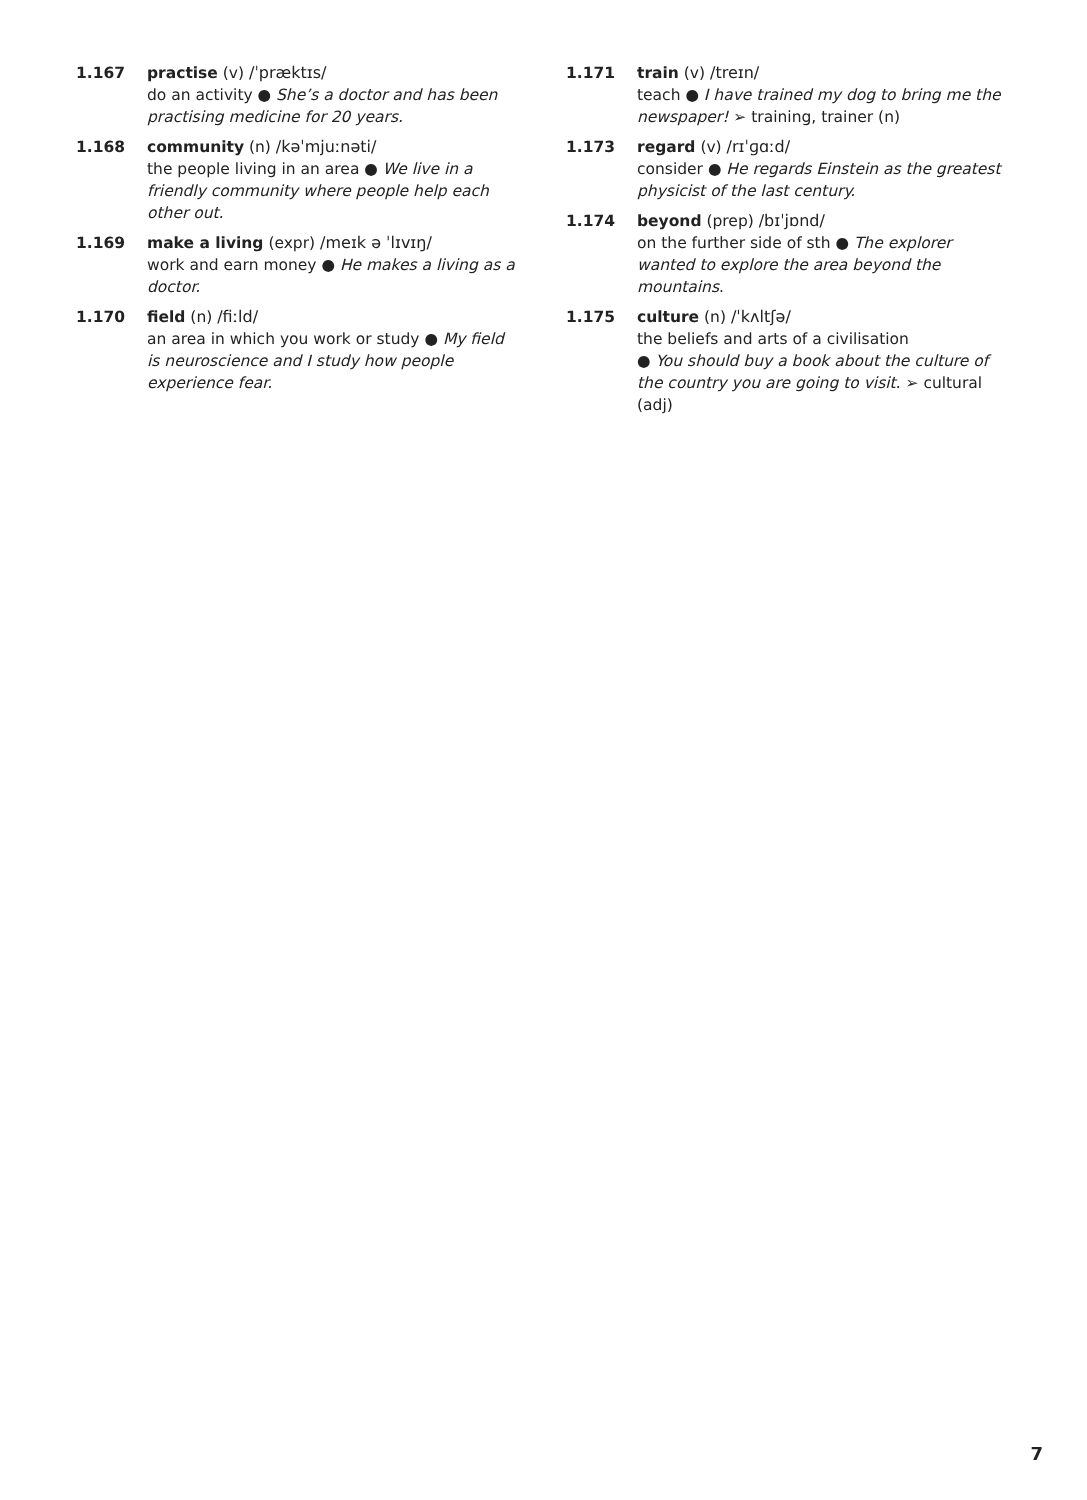1.167 practise (v) /ˈpræktɪs/
do an activity ● She’s a doctor and has been practising medicine for 20 years.
1.168 community (n) /kəˈmjuːnəti/
the people living in an area ● We live in a friendly community where people help each other out.
1.169 make a living (expr) /meɪk ə ˈlɪvɪŋ/
work and earn money ● He makes a living as a doctor.
1.170 field (n) /fiːld/
an area in which you work or study ● My field is neuroscience and I study how people experience fear.
1.171 train (v) /treɪn/
teach ● I have trained my dog to bring me the newspaper! ➢ training, trainer (n)
1.173 regard (v) /rɪˈɡɑːd/
consider ● He regards Einstein as the greatest physicist of the last century.
1.174 beyond (prep) /bɪˈjɒnd/
on the further side of sth ● The explorer wanted to explore the area beyond the mountains.
1.175 culture (n) /ˈkʌltʃə/
the beliefs and arts of a civilisation
● You should buy a book about the culture of the country you are going to visit. ➢ cultural (adj)
7